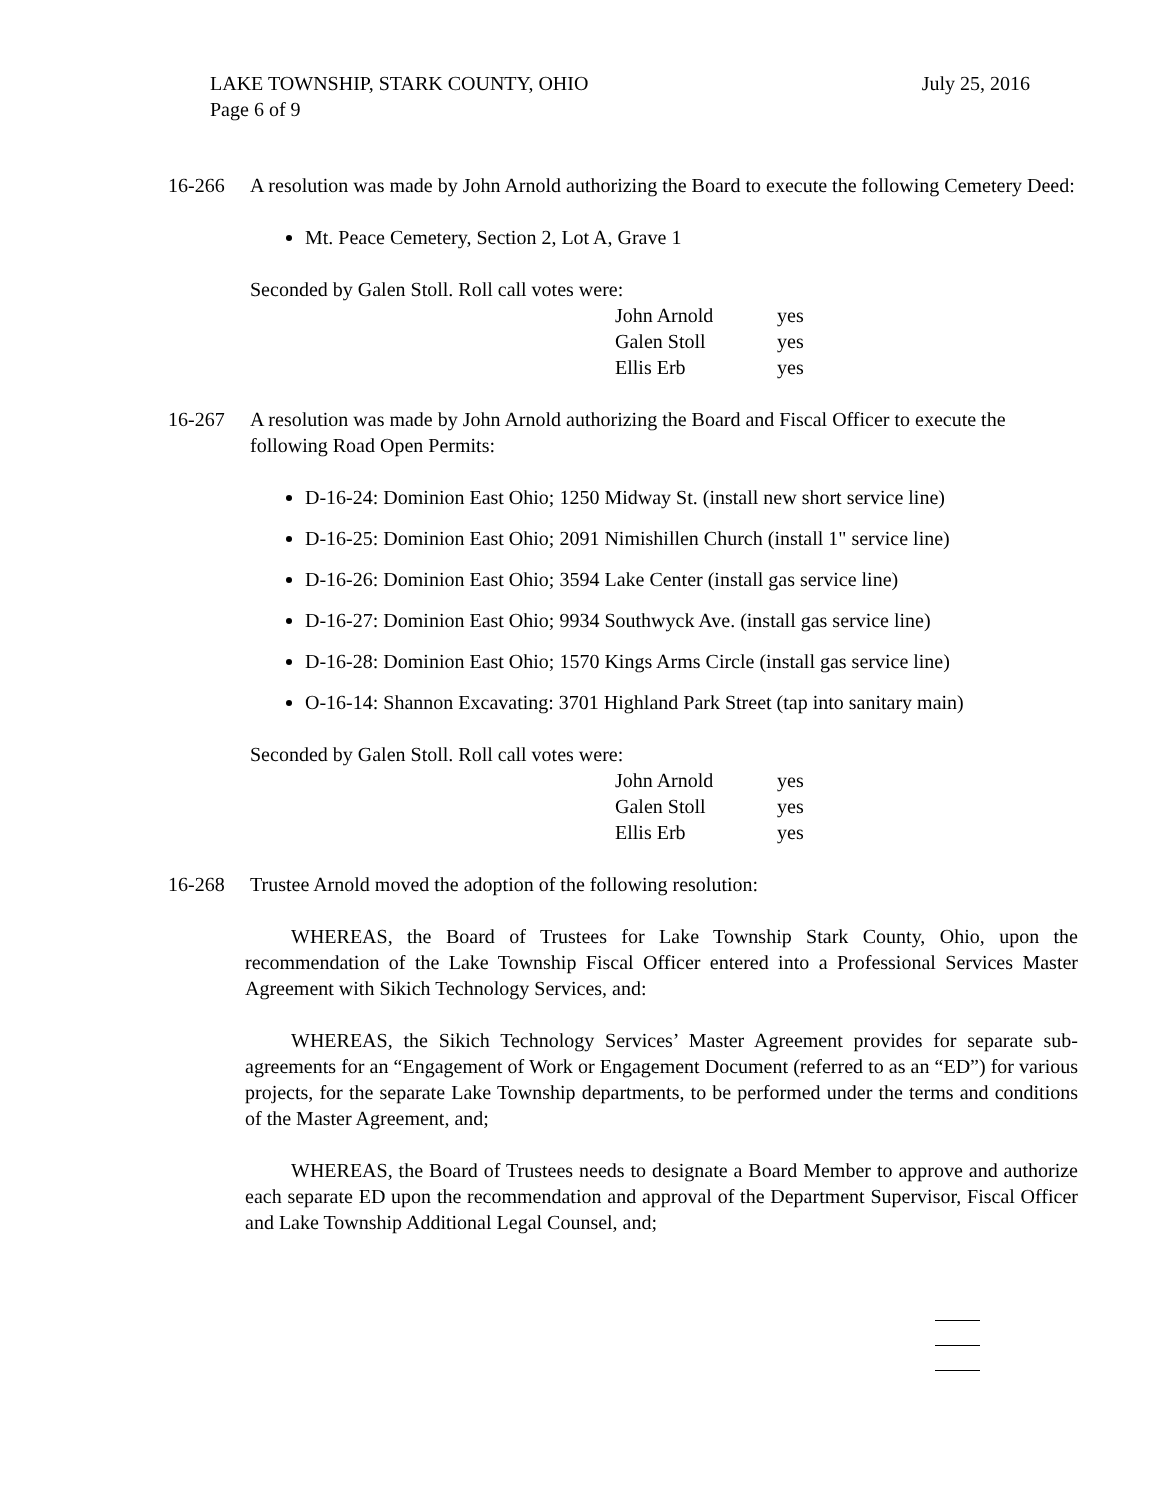July 25, 2016 LAKE TOWNSHIP, STARK COUNTY, OHIO
Page 6 of 9
16-266 A resolution was made by John Arnold authorizing the Board to execute the following Cemetery Deed:
Mt. Peace Cemetery, Section 2, Lot A, Grave 1
Seconded by Galen Stoll. Roll call votes were:
John Arnold yes
Galen Stoll yes
Ellis Erb yes
16-267 A resolution was made by John Arnold authorizing the Board and Fiscal Officer to execute the following Road Open Permits:
D-16-24: Dominion East Ohio; 1250 Midway St. (install new short service line)
D-16-25: Dominion East Ohio; 2091 Nimishillen Church (install 1" service line)
D-16-26: Dominion East Ohio; 3594 Lake Center (install gas service line)
D-16-27: Dominion East Ohio; 9934 Southwyck Ave. (install gas service line)
D-16-28: Dominion East Ohio; 1570 Kings Arms Circle (install gas service line)
O-16-14: Shannon Excavating: 3701 Highland Park Street (tap into sanitary main)
Seconded by Galen Stoll. Roll call votes were:
John Arnold yes
Galen Stoll yes
Ellis Erb yes
16-268 Trustee Arnold moved the adoption of the following resolution:
WHEREAS, the Board of Trustees for Lake Township Stark County, Ohio, upon the recommendation of the Lake Township Fiscal Officer entered into a Professional Services Master Agreement with Sikich Technology Services, and:
WHEREAS, the Sikich Technology Services’ Master Agreement provides for separate sub-agreements for an “Engagement of Work or Engagement Document (referred to as an “ED”) for various projects, for the separate Lake Township departments, to be performed under the terms and conditions of the Master Agreement, and;
WHEREAS, the Board of Trustees needs to designate a Board Member to approve and authorize each separate ED upon the recommendation and approval of the Department Supervisor, Fiscal Officer and Lake Township Additional Legal Counsel, and;